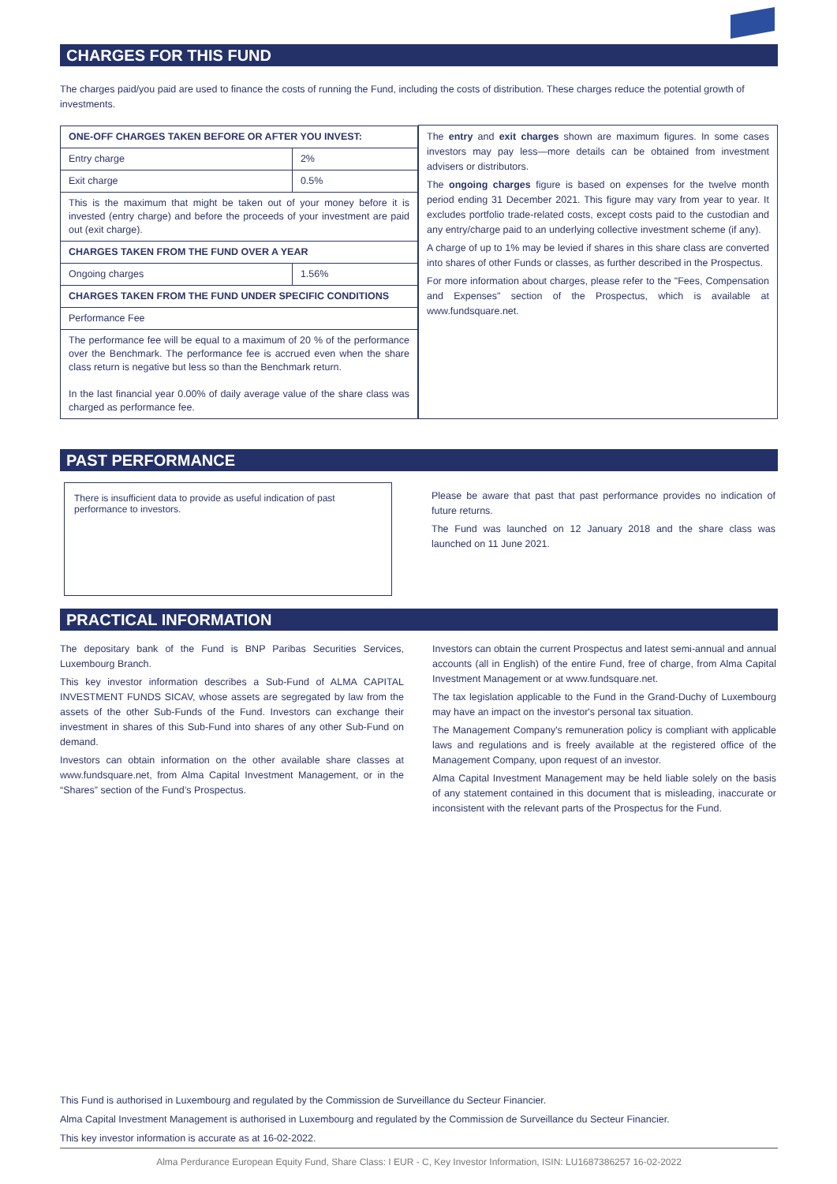CHARGES FOR THIS FUND
The charges paid/you paid are used to finance the costs of running the Fund, including the costs of distribution. These charges reduce the potential growth of investments.
| / ONE-OFF CHARGES TAKEN BEFORE OR AFTER YOU INVEST: / / / Entry charge / 2% / / Exit charge / 0.5% / / This is the maximum that might be taken out of your money before it is invested (entry charge) and before the proceeds of your investment are paid out (exit charge). / / / CHARGES TAKEN FROM THE FUND OVER A YEAR / / / Ongoing charges / 1.56% / / CHARGES TAKEN FROM THE FUND UNDER SPECIFIC CONDITIONS / / / Performance Fee / / / The performance fee will be equal to a maximum of 20 % of the performance over the Benchmark. The performance fee is accrued even when the share class return is negative but less so than the Benchmark return. In the last financial year 0.00% of daily average value of the share class was charged as performance fee. / / | The entry and exit charges shown are maximum figures. In some cases investors may pay less—more details can be obtained from investment advisers or distributors. The ongoing charges figure is based on expenses for the twelve month period ending 31 December 2021. This figure may vary from year to year. It excludes portfolio trade-related costs, except costs paid to the custodian and any entry/charge paid to an underlying collective investment scheme (if any). A charge of up to 1% may be levied if shares in this share class are converted into shares of other Funds or classes, as further described in the Prospectus. For more information about charges, please refer to the "Fees, Compensation and Expenses" section of the Prospectus, which is available at www.fundsquare.net. |
PAST PERFORMANCE
There is insufficient data to provide as useful indication of past performance to investors.
Please be aware that past that past performance provides no indication of future returns.
The Fund was launched on 12 January 2018 and the share class was launched on 11 June 2021.
PRACTICAL INFORMATION
The depositary bank of the Fund is BNP Paribas Securities Services, Luxembourg Branch.
This key investor information describes a Sub-Fund of ALMA CAPITAL INVESTMENT FUNDS SICAV, whose assets are segregated by law from the assets of the other Sub-Funds of the Fund. Investors can exchange their investment in shares of this Sub-Fund into shares of any other Sub-Fund on demand.
Investors can obtain information on the other available share classes at www.fundsquare.net, from Alma Capital Investment Management, or in the “Shares” section of the Fund’s Prospectus.
Investors can obtain the current Prospectus and latest semi-annual and annual accounts (all in English) of the entire Fund, free of charge, from Alma Capital Investment Management or at www.fundsquare.net.
The tax legislation applicable to the Fund in the Grand-Duchy of Luxembourg may have an impact on the investor's personal tax situation.
The Management Company's remuneration policy is compliant with applicable laws and regulations and is freely available at the registered office of the Management Company, upon request of an investor.
Alma Capital Investment Management may be held liable solely on the basis of any statement contained in this document that is misleading, inaccurate or inconsistent with the relevant parts of the Prospectus for the Fund.
This Fund is authorised in Luxembourg and regulated by the Commission de Surveillance du Secteur Financier.
Alma Capital Investment Management is authorised in Luxembourg and regulated by the Commission de Surveillance du Secteur Financier.
This key investor information is accurate as at 16-02-2022.
Alma Perdurance European Equity Fund, Share Class: I EUR - C, Key Investor Information, ISIN: LU1687386257 16-02-2022